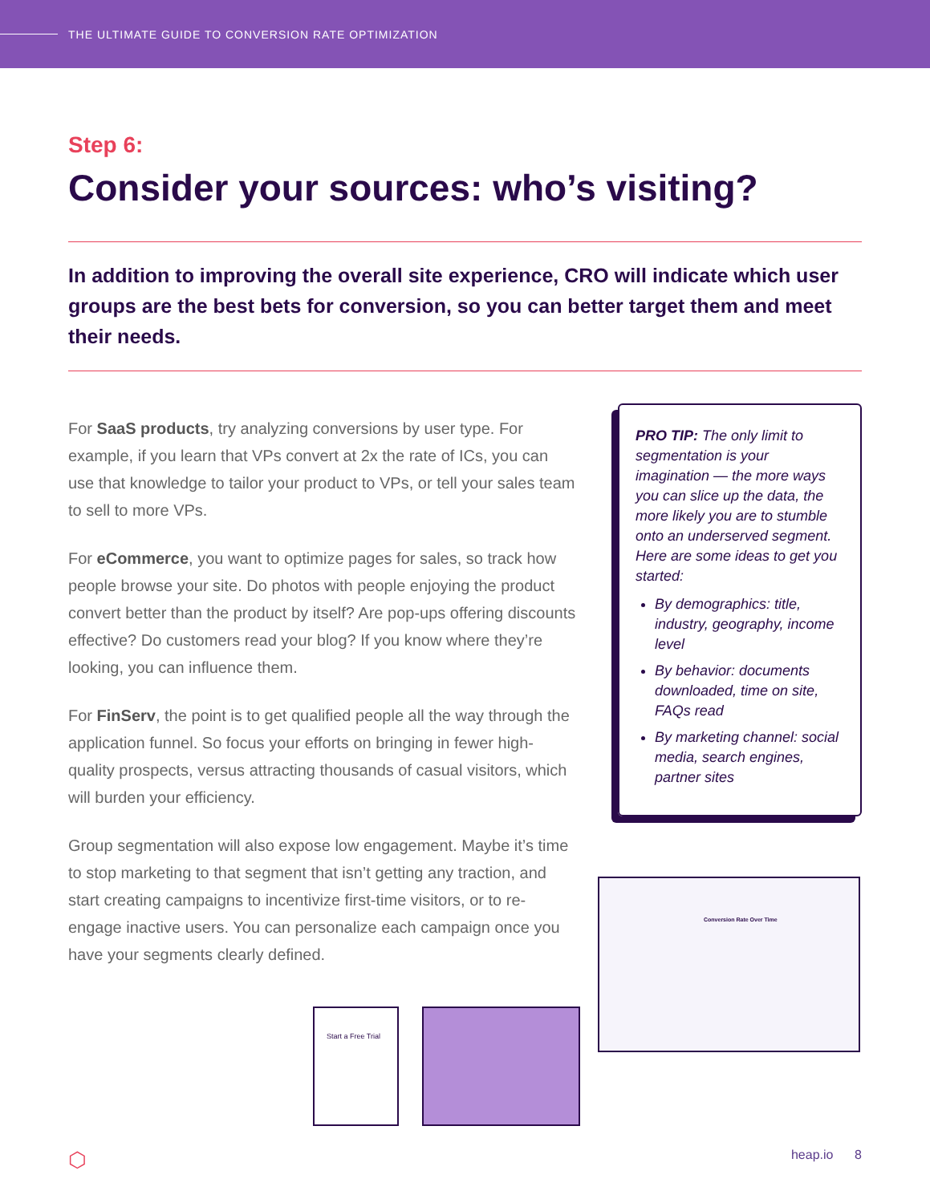THE ULTIMATE GUIDE TO CONVERSION RATE OPTIMIZATION
Step 6:
Consider your sources: who’s visiting?
In addition to improving the overall site experience, CRO will indicate which user groups are the best bets for conversion, so you can better target them and meet their needs.
For SaaS products, try analyzing conversions by user type. For example, if you learn that VPs convert at 2x the rate of ICs, you can use that knowledge to tailor your product to VPs, or tell your sales team to sell to more VPs.
For eCommerce, you want to optimize pages for sales, so track how people browse your site. Do photos with people enjoying the product convert better than the product by itself? Are pop-ups offering discounts effective? Do customers read your blog? If you know where they’re looking, you can influence them.
For FinServ, the point is to get qualified people all the way through the application funnel. So focus your efforts on bringing in fewer high-quality prospects, versus attracting thousands of casual visitors, which will burden your efficiency.
Group segmentation will also expose low engagement. Maybe it’s time to stop marketing to that segment that isn’t getting any traction, and start creating campaigns to incentivize first-time visitors, or to re-engage inactive users. You can personalize each campaign once you have your segments clearly defined.
PRO TIP: The only limit to segmentation is your imagination — the more ways you can slice up the data, the more likely you are to stumble onto an underserved segment. Here are some ideas to get you started:
By demographics: title, industry, geography, income level
By behavior: documents downloaded, time on site, FAQs read
By marketing channel: social media, search engines, partner sites
Conversion Rate Over Time
Start a Free Trial
⬡ heap.io 8